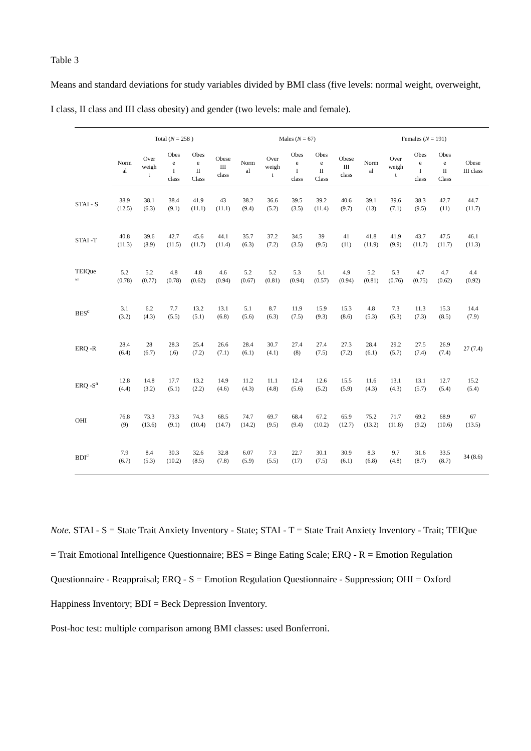Table 3
Means and standard deviations for study variables divided by BMI class (five levels: normal weight, overweight, I class, II class and III class obesity) and gender (two levels: male and female).
| | Total ( N = 258 ) | | | | | Males ( N = 67) | | | | | Females ( N = 191) | | | | |
| --- | --- | --- | --- | --- | --- | --- | --- | --- | --- | --- | --- | --- | --- | --- | --- |
| | Norm al | Over weigh t | Obes e I class | Obes e II Class | Obese III class | Norm al | Over weigh t | Obes e I class | Obes e II Class | Obese III class | Norm al | Over weigh t | Obes e I class | Obes e II Class | Obese III class |
| STAI - S | 38.9 (12.5) | 38.1 (6.3) | 38.4 (9.1) | 41.9 (11.1) | 43 (11.1) | 38.2 (9.4) | 36.6 (5.2) | 39.5 (3.5) | 39.2 (11.4) | 40.6 (9.7) | 39.1 (13) | 39.6 (7.1) | 38.3 (9.5) | 42.7 (11) | 44.7 (11.7) |
| STAI -T | 40.8 (11.3) | 39.6 (8.9) | 42.7 (11.5) | 45.6 (11.7) | 44.1 (11.4) | 35.7 (6.3) | 37.2 (7.2) | 34.5 (3.5) | 39 (9.5) | 41 (11) | 41.8 (11.9) | 41.9 (9.9) | 43.7 (11.7) | 47.5 (11.7) | 46.1 (11.3) |
| TEIQue <sup>a,b</sup> | 5.2 (0.78) | 5.2 (0.77) | 4.8 (0.78) | 4.8 (0.62) | 4.6 (0.94) | 5.2 (0.67) | 5.2 (0.81) | 5.3 (0.94) | 5.1 (0.57) | 4.9 (0.94) | 5.2 (0.81) | 5.3 (0.76) | 4.7 (0.75) | 4.7 (0.62) | 4.4 (0.92) |
| BES<sup>c</sup> | 3.1 (3.2) | 6.2 (4.3) | 7.7 (5.5) | 13.2 (5.1) | 13.1 (6.8) | 5.1 (5.6) | 8.7 (6.3) | 11.9 (7.5) | 15.9 (9.3) | 15.3 (8.6) | 4.8 (5.3) | 7.3 (5.3) | 11.3 (7.3) | 15.3 (8.5) | 14.4 (7.9) |
| ERQ -R | 28.4 (6.4) | 28 (6.7) | 28.3 (.6) | 25.4 (7.2) | 26.6 (7.1) | 28.4 (6.1) | 30.7 (4.1) | 27.4 (8) | 27.4 (7.5) | 27.3 (7.2) | 28.4 (6.1) | 29.2 (5.7) | 27.5 (7.4) | 26.9 (7.4) | 27 (7.4) |
| ERQ -S<sup>a</sup> | 12.8 (4.4) | 14.8 (3.2) | 17.7 (5.1) | 13.2 (2.2) | 14.9 (4.6) | 11.2 (4.3) | 11.1 (4.8) | 12.4 (5.6) | 12.6 (5.2) | 15.5 (5.9) | 11.6 (4.3) | 13.1 (4.3) | 13.1 (5.7) | 12.7 (5.4) | 15.2 (5.4) |
| OHI | 76.8 (9) | 73.3 (13.6) | 73.3 (9.1) | 74.3 (10.4) | 68.5 (14.7) | 74.7 (14.2) | 69.7 (9.5) | 68.4 (9.4) | 67.2 (10.2) | 65.9 (12.7) | 75.2 (13.2) | 71.7 (11.8) | 69.2 (9.2) | 68.9 (10.6) | 67 (13.5) |
| BDI<sup>c</sup> | 7.9 (6.7) | 8.4 (5.3) | 30.3 (10.2) | 32.6 (8.5) | 32.8 (7.8) | 6.07 (5.9) | 7.3 (5.5) | 22.7 (17) | 30.1 (7.5) | 30.9 (6.1) | 8.3 (6.8) | 9.7 (4.8) | 31.6 (8.7) | 33.5 (8.7) | 34 (8.6) |
Note. STAI - S = State Trait Anxiety Inventory - State; STAI - T = State Trait Anxiety Inventory - Trait; TEIQue = Trait Emotional Intelligence Questionnaire; BES = Binge Eating Scale; ERQ - R = Emotion Regulation Questionnaire - Reappraisal; ERQ - S = Emotion Regulation Questionnaire - Suppression; OHI = Oxford Happiness Inventory; BDI = Beck Depression Inventory.
Post-hoc test: multiple comparison among BMI classes: used Bonferroni.